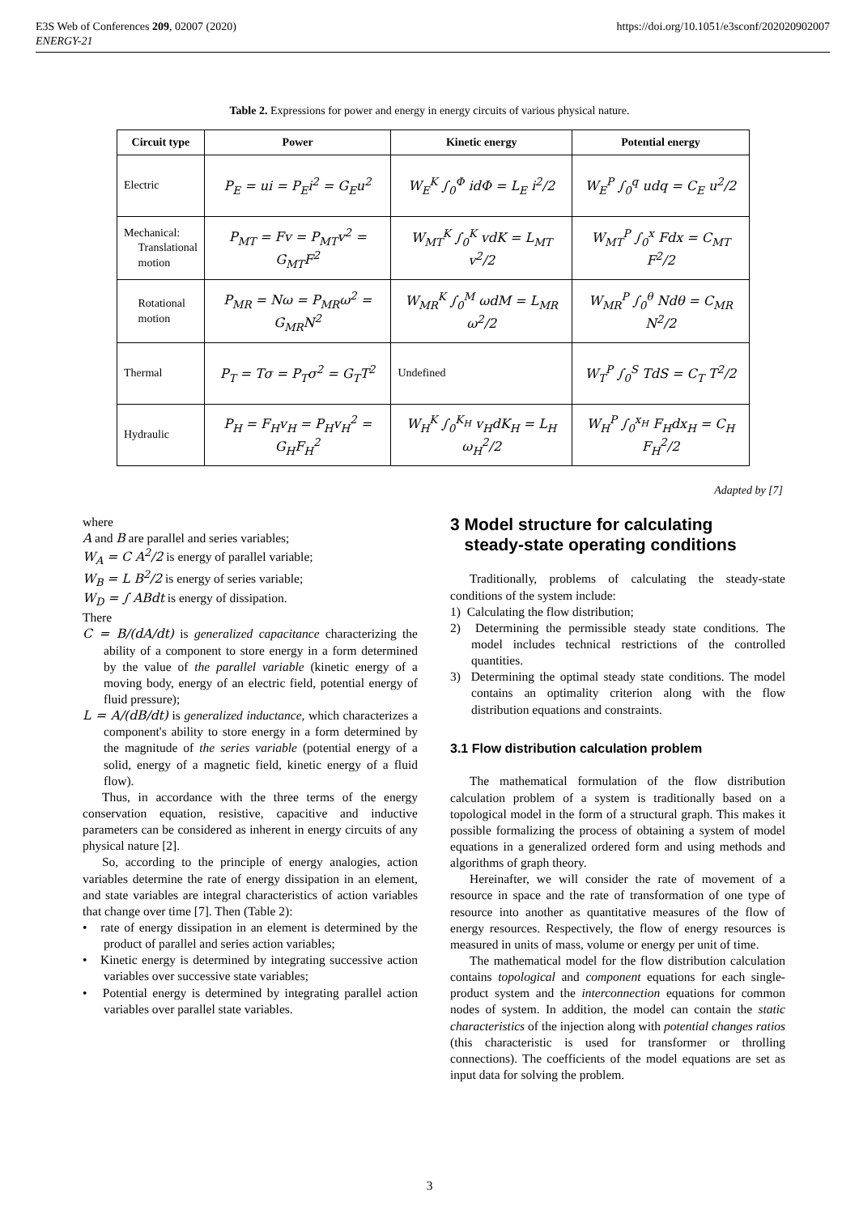E3S Web of Conferences 209, 02007 (2020)
ENERGY-21
https://doi.org/10.1051/e3sconf/202020902007
Table 2. Expressions for power and energy in energy circuits of various physical nature.
| Circuit type | Power | Kinetic energy | Potential energy |
| --- | --- | --- | --- |
| Electric | P<sub>E</sub> = ui = P<sub>E</sub>i<sup>2</sup> = G<sub>E</sub>u<sup>2</sup> | W<sub>E</sub><sup>K</sup> ∫<sub>0</sub><sup>Φ</sup> idΦ = L<sub>E</sub> i<sup>2</sup>/2 | W<sub>E</sub><sup>P</sup> ∫<sub>0</sub><sup>q</sup> udq = C<sub>E</sub> u<sup>2</sup>/2 |
| Mechanical: Translational motion | P<sub>MT</sub> = Fv = P<sub>MT</sub>v<sup>2</sup> = G<sub>MT</sub>F<sup>2</sup> | W<sub>MT</sub><sup>K</sup> ∫<sub>0</sub><sup>K</sup> vdK = L<sub>MT</sub> v<sup>2</sup>/2 | W<sub>MT</sub><sup>P</sup> ∫<sub>0</sub><sup>x</sup> Fdx = C<sub>MT</sub> F<sup>2</sup>/2 |
| Rotational motion | P<sub>MR</sub> = Nω = P<sub>MR</sub>ω<sup>2</sup> = G<sub>MR</sub>N<sup>2</sup> | W<sub>MR</sub><sup>K</sup> ∫<sub>0</sub><sup>M</sup> ωdM = L<sub>MR</sub> ω<sup>2</sup>/2 | W<sub>MR</sub><sup>P</sup> ∫<sub>0</sub><sup>θ</sup> Ndθ = C<sub>MR</sub> N<sup>2</sup>/2 |
| Thermal | P<sub>T</sub> = Tσ = P<sub>T</sub>σ<sup>2</sup> = G<sub>T</sub>T<sup>2</sup> | Undefined | W<sub>T</sub><sup>P</sup> ∫<sub>0</sub><sup>S</sup> TdS = C<sub>T</sub> T<sup>2</sup>/2 |
| Hydraulic | P<sub>H</sub> = F<sub>H</sub>v<sub>H</sub> = P<sub>H</sub>v<sub>H</sub><sup>2</sup> = G<sub>H</sub>F<sub>H</sub><sup>2</sup> | W<sub>H</sub><sup>K</sup> ∫<sub>0</sub><sup>K<sub>H</sub></sup> v<sub>H</sub>dK<sub>H</sub> = L<sub>H</sub> ω<sub>H</sub><sup>2</sup>/2 | W<sub>H</sub><sup>P</sup> ∫<sub>0</sub><sup>x<sub>H</sub></sup> F<sub>H</sub>dx<sub>H</sub> = C<sub>H</sub> F<sub>H</sub><sup>2</sup>/2 |
Adapted by [7]
where
A and B are parallel and series variables;
W<sub>A</sub> = C A<sup>2</sup>/2 is energy of parallel variable;
W<sub>B</sub> = L B<sup>2</sup>/2 is energy of series variable;
W<sub>D</sub> = ∫ ABdt is energy of dissipation.
There
C = B/(dA/dt) is generalized capacitance characterizing the ability of a component to store energy in a form determined by the value of the parallel variable (kinetic energy of a moving body, energy of an electric field, potential energy of fluid pressure);
L = A/(dB/dt) is generalized inductance, which characterizes a component's ability to store energy in a form determined by the magnitude of the series variable (potential energy of a solid, energy of a magnetic field, kinetic energy of a fluid flow).
Thus, in accordance with the three terms of the energy conservation equation, resistive, capacitive and inductive parameters can be considered as inherent in energy circuits of any physical nature [2].
So, according to the principle of energy analogies, action variables determine the rate of energy dissipation in an element, and state variables are integral characteristics of action variables that change over time [7]. Then (Table 2):
• rate of energy dissipation in an element is determined by the product of parallel and series action variables;
• Kinetic energy is determined by integrating successive action variables over successive state variables;
• Potential energy is determined by integrating parallel action variables over parallel state variables.
3 Model structure for calculating
steady-state operating conditions
Traditionally, problems of calculating the steady-state conditions of the system include:
1) Calculating the flow distribution;
2) Determining the permissible steady state conditions. The model includes technical restrictions of the controlled quantities.
3) Determining the optimal steady state conditions. The model contains an optimality criterion along with the flow distribution equations and constraints.
3.1 Flow distribution calculation problem
The mathematical formulation of the flow distribution calculation problem of a system is traditionally based on a topological model in the form of a structural graph. This makes it possible formalizing the process of obtaining a system of model equations in a generalized ordered form and using methods and algorithms of graph theory.
Hereinafter, we will consider the rate of movement of a resource in space and the rate of transformation of one type of resource into another as quantitative measures of the flow of energy resources. Respectively, the flow of energy resources is measured in units of mass, volume or energy per unit of time.
The mathematical model for the flow distribution calculation contains topological and component equations for each single-product system and the interconnection equations for common nodes of system. In addition, the model can contain the static characteristics of the injection along with potential changes ratios (this characteristic is used for transformer or throlling connections). The coefficients of the model equations are set as input data for solving the problem.
3